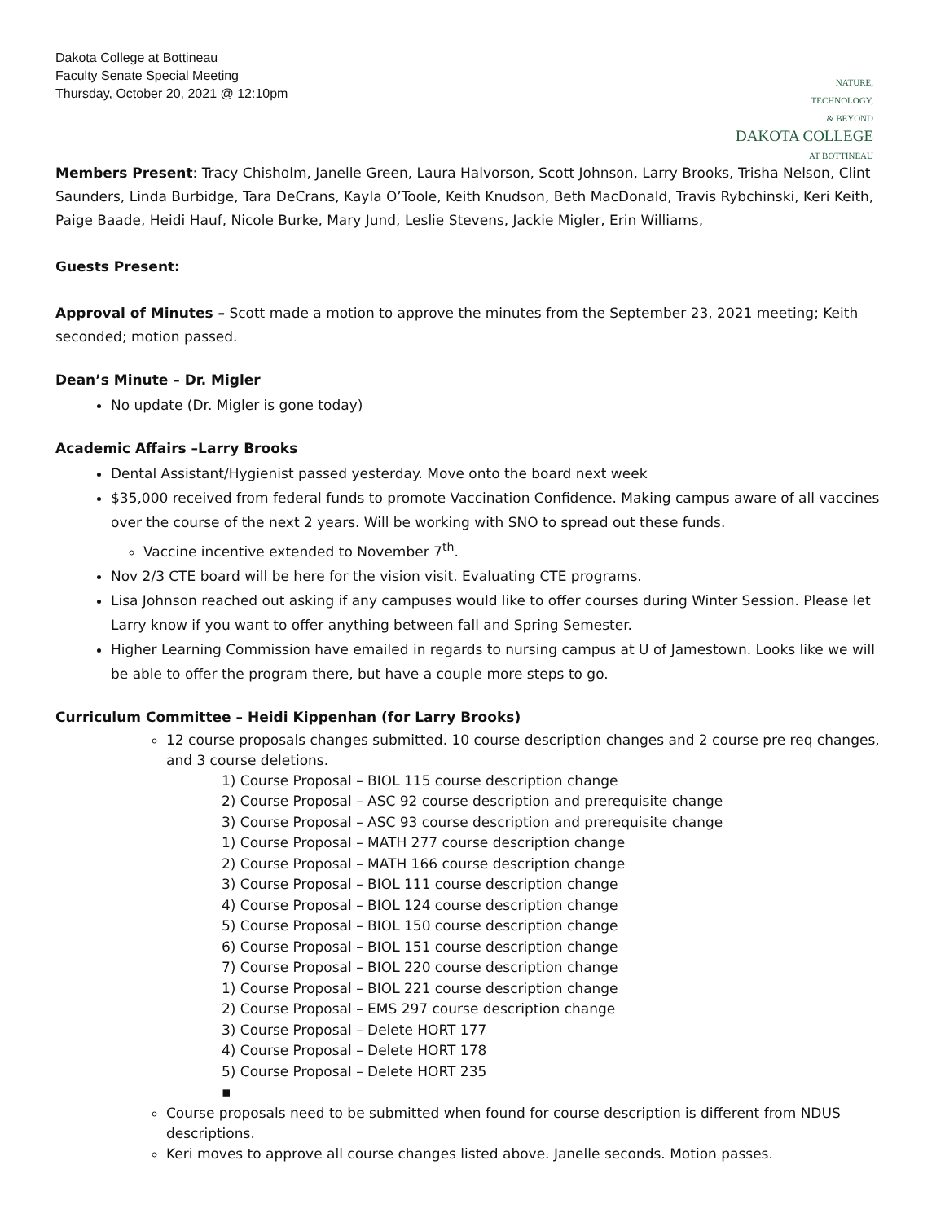Dakota College at Bottineau
Faculty Senate Special Meeting
Thursday, October 20, 2021 @ 12:10pm
NATURE,
TECHNOLOGY,
& BEYOND
DAKOTA COLLEGE
AT BOTTINEAU
Members Present: Tracy Chisholm, Janelle Green, Laura Halvorson, Scott Johnson, Larry Brooks, Trisha Nelson, Clint Saunders, Linda Burbidge, Tara DeCrans, Kayla O’Toole, Keith Knudson, Beth MacDonald, Travis Rybchinski, Keri Keith, Paige Baade, Heidi Hauf, Nicole Burke, Mary Jund, Leslie Stevens, Jackie Migler, Erin Williams,
Guests Present:
Approval of Minutes – Scott made a motion to approve the minutes from the September 23, 2021 meeting; Keith seconded; motion passed.
Dean’s Minute – Dr. Migler
No update (Dr. Migler is gone today)
Academic Affairs –Larry Brooks
Dental Assistant/Hygienist passed yesterday. Move onto the board next week
$35,000 received from federal funds to promote Vaccination Confidence. Making campus aware of all vaccines over the course of the next 2 years. Will be working with SNO to spread out these funds.
Vaccine incentive extended to November 7<sup>th</sup>.
Nov 2/3 CTE board will be here for the vision visit. Evaluating CTE programs.
Lisa Johnson reached out asking if any campuses would like to offer courses during Winter Session. Please let Larry know if you want to offer anything between fall and Spring Semester.
Higher Learning Commission have emailed in regards to nursing campus at U of Jamestown. Looks like we will be able to offer the program there, but have a couple more steps to go.
Curriculum Committee – Heidi Kippenhan (for Larry Brooks)
12 course proposals changes submitted. 10 course description changes and 2 course pre req changes, and 3 course deletions.
1) Course Proposal – BIOL 115 course description change
2) Course Proposal – ASC 92 course description and prerequisite change
3) Course Proposal – ASC 93 course description and prerequisite change
1) Course Proposal – MATH 277 course description change
2) Course Proposal – MATH 166 course description change
3) Course Proposal – BIOL 111 course description change
4) Course Proposal – BIOL 124 course description change
5) Course Proposal – BIOL 150 course description change
6) Course Proposal – BIOL 151 course description change
7) Course Proposal – BIOL 220 course description change
1) Course Proposal – BIOL 221 course description change
2) Course Proposal – EMS 297 course description change
3) Course Proposal – Delete HORT 177
4) Course Proposal – Delete HORT 178
5) Course Proposal – Delete HORT 235
▪
Course proposals need to be submitted when found for course description is different from NDUS descriptions.
Keri moves to approve all course changes listed above. Janelle seconds. Motion passes.